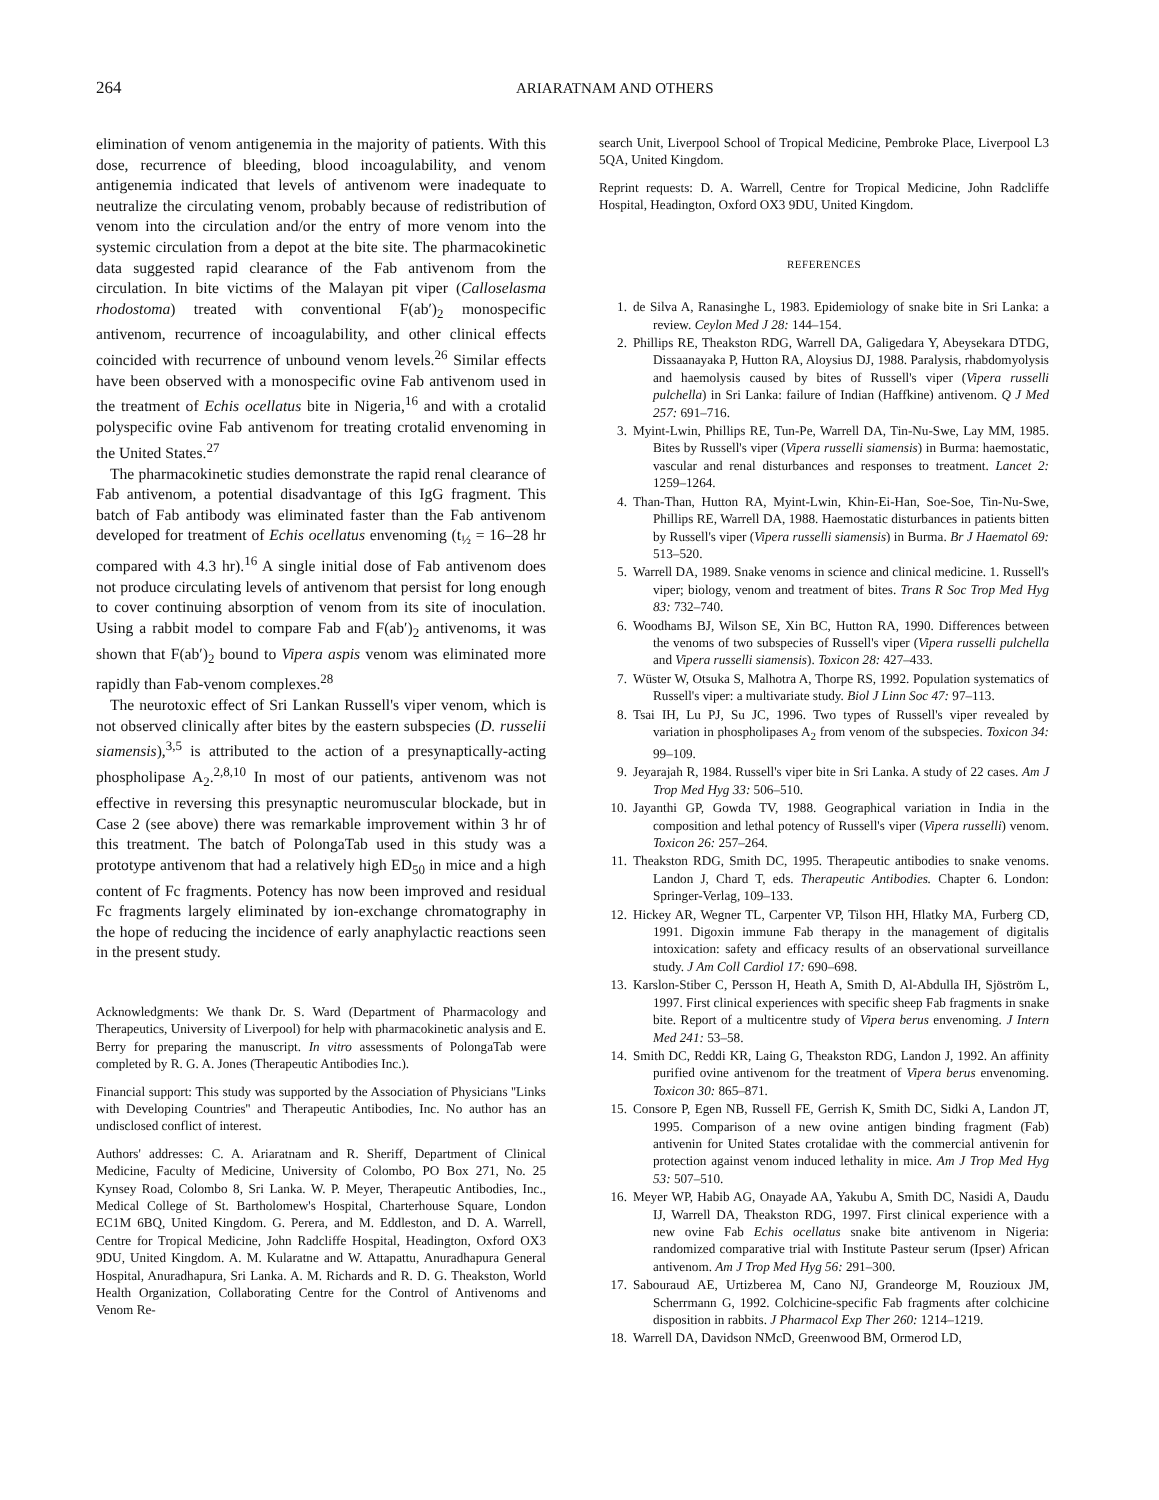264 ARIARATNAM AND OTHERS
elimination of venom antigenemia in the majority of patients. With this dose, recurrence of bleeding, blood incoagulability, and venom antigenemia indicated that levels of antivenom were inadequate to neutralize the circulating venom, probably because of redistribution of venom into the circulation and/or the entry of more venom into the systemic circulation from a depot at the bite site. The pharmacokinetic data suggested rapid clearance of the Fab antivenom from the circulation. In bite victims of the Malayan pit viper (Calloselasma rhodostoma) treated with conventional F(ab′)<sub>2</sub> monospecific antivenom, recurrence of incoagulability, and other clinical effects coincided with recurrence of unbound venom levels.<sup>26</sup> Similar effects have been observed with a monospecific ovine Fab antivenom used in the treatment of Echis ocellatus bite in Nigeria,<sup>16</sup> and with a crotalid polyspecific ovine Fab antivenom for treating crotalid envenoming in the United States.<sup>27</sup>
The pharmacokinetic studies demonstrate the rapid renal clearance of Fab antivenom, a potential disadvantage of this IgG fragment. This batch of Fab antibody was eliminated faster than the Fab antivenom developed for treatment of Echis ocellatus envenoming (t<sub>½</sub> = 16–28 hr compared with 4.3 hr).<sup>16</sup> A single initial dose of Fab antivenom does not produce circulating levels of antivenom that persist for long enough to cover continuing absorption of venom from its site of inoculation. Using a rabbit model to compare Fab and F(ab′)<sub>2</sub> antivenoms, it was shown that F(ab′)<sub>2</sub> bound to Vipera aspis venom was eliminated more rapidly than Fab-venom complexes.<sup>28</sup>
The neurotoxic effect of Sri Lankan Russell's viper venom, which is not observed clinically after bites by the eastern subspecies (D. russelii siamensis),<sup>3,5</sup> is attributed to the action of a presynaptically-acting phospholipase A<sub>2</sub>.<sup>2,8,10</sup> In most of our patients, antivenom was not effective in reversing this presynaptic neuromuscular blockade, but in Case 2 (see above) there was remarkable improvement within 3 hr of this treatment. The batch of PolongaTab used in this study was a prototype antivenom that had a relatively high ED<sub>50</sub> in mice and a high content of Fc fragments. Potency has now been improved and residual Fc fragments largely eliminated by ion-exchange chromatography in the hope of reducing the incidence of early anaphylactic reactions seen in the present study.
Acknowledgments: We thank Dr. S. Ward (Department of Pharmacology and Therapeutics, University of Liverpool) for help with pharmacokinetic analysis and E. Berry for preparing the manuscript. In vitro assessments of PolongaTab were completed by R. G. A. Jones (Therapeutic Antibodies Inc.).
Financial support: This study was supported by the Association of Physicians ''Links with Developing Countries'' and Therapeutic Antibodies, Inc. No author has an undisclosed conflict of interest.
Authors' addresses: C. A. Ariaratnam and R. Sheriff, Department of Clinical Medicine, Faculty of Medicine, University of Colombo, PO Box 271, No. 25 Kynsey Road, Colombo 8, Sri Lanka. W. P. Meyer, Therapeutic Antibodies, Inc., Medical College of St. Bartholomew's Hospital, Charterhouse Square, London EC1M 6BQ, United Kingdom. G. Perera, and M. Eddleston, and D. A. Warrell, Centre for Tropical Medicine, John Radcliffe Hospital, Headington, Oxford OX3 9DU, United Kingdom. A. M. Kularatne and W. Attapattu, Anuradhapura General Hospital, Anuradhapura, Sri Lanka. A. M. Richards and R. D. G. Theakston, World Health Organization, Collaborating Centre for the Control of Antivenoms and Venom Re-
search Unit, Liverpool School of Tropical Medicine, Pembroke Place, Liverpool L3 5QA, United Kingdom.
Reprint requests: D. A. Warrell, Centre for Tropical Medicine, John Radcliffe Hospital, Headington, Oxford OX3 9DU, United Kingdom.
REFERENCES
1. de Silva A, Ranasinghe L, 1983. Epidemiology of snake bite in Sri Lanka: a review. Ceylon Med J 28: 144–154.
2. Phillips RE, Theakston RDG, Warrell DA, Galigedara Y, Abeysekara DTDG, Dissaanayaka P, Hutton RA, Aloysius DJ, 1988. Paralysis, rhabdomyolysis and haemolysis caused by bites of Russell's viper (Vipera russelli pulchella) in Sri Lanka: failure of Indian (Haffkine) antivenom. Q J Med 257: 691–716.
3. Myint-Lwin, Phillips RE, Tun-Pe, Warrell DA, Tin-Nu-Swe, Lay MM, 1985. Bites by Russell's viper (Vipera russelli siamensis) in Burma: haemostatic, vascular and renal disturbances and responses to treatment. Lancet 2: 1259–1264.
4. Than-Than, Hutton RA, Myint-Lwin, Khin-Ei-Han, Soe-Soe, Tin-Nu-Swe, Phillips RE, Warrell DA, 1988. Haemostatic disturbances in patients bitten by Russell's viper (Vipera russelli siamensis) in Burma. Br J Haematol 69: 513–520.
5. Warrell DA, 1989. Snake venoms in science and clinical medicine. 1. Russell's viper; biology, venom and treatment of bites. Trans R Soc Trop Med Hyg 83: 732–740.
6. Woodhams BJ, Wilson SE, Xin BC, Hutton RA, 1990. Differences between the venoms of two subspecies of Russell's viper (Vipera russelli pulchella and Vipera russelli siamensis). Toxicon 28: 427–433.
7. Wüster W, Otsuka S, Malhotra A, Thorpe RS, 1992. Population systematics of Russell's viper: a multivariate study. Biol J Linn Soc 47: 97–113.
8. Tsai IH, Lu PJ, Su JC, 1996. Two types of Russell's viper revealed by variation in phospholipases A<sub>2</sub> from venom of the subspecies. Toxicon 34: 99–109.
9. Jeyarajah R, 1984. Russell's viper bite in Sri Lanka. A study of 22 cases. Am J Trop Med Hyg 33: 506–510.
10. Jayanthi GP, Gowda TV, 1988. Geographical variation in India in the composition and lethal potency of Russell's viper (Vipera russelli) venom. Toxicon 26: 257–264.
11. Theakston RDG, Smith DC, 1995. Therapeutic antibodies to snake venoms. Landon J, Chard T, eds. Therapeutic Antibodies. Chapter 6. London: Springer-Verlag, 109–133.
12. Hickey AR, Wegner TL, Carpenter VP, Tilson HH, Hlatky MA, Furberg CD, 1991. Digoxin immune Fab therapy in the management of digitalis intoxication: safety and efficacy results of an observational surveillance study. J Am Coll Cardiol 17: 690–698.
13. Karslon-Stiber C, Persson H, Heath A, Smith D, Al-Abdulla IH, Sjöström L, 1997. First clinical experiences with specific sheep Fab fragments in snake bite. Report of a multicentre study of Vipera berus envenoming. J Intern Med 241: 53–58.
14. Smith DC, Reddi KR, Laing G, Theakston RDG, Landon J, 1992. An affinity purified ovine antivenom for the treatment of Vipera berus envenoming. Toxicon 30: 865–871.
15. Consore P, Egen NB, Russell FE, Gerrish K, Smith DC, Sidki A, Landon JT, 1995. Comparison of a new ovine antigen binding fragment (Fab) antivenin for United States crotalidae with the commercial antivenin for protection against venom induced lethality in mice. Am J Trop Med Hyg 53: 507–510.
16. Meyer WP, Habib AG, Onayade AA, Yakubu A, Smith DC, Nasidi A, Daudu IJ, Warrell DA, Theakston RDG, 1997. First clinical experience with a new ovine Fab Echis ocellatus snake bite antivenom in Nigeria: randomized comparative trial with Institute Pasteur serum (Ipser) African antivenom. Am J Trop Med Hyg 56: 291–300.
17. Sabouraud AE, Urtizberea M, Cano NJ, Grandeorge M, Rouzioux JM, Scherrmann G, 1992. Colchicine-specific Fab fragments after colchicine disposition in rabbits. J Pharmacol Exp Ther 260: 1214–1219.
18. Warrell DA, Davidson NMcD, Greenwood BM, Ormerod LD,